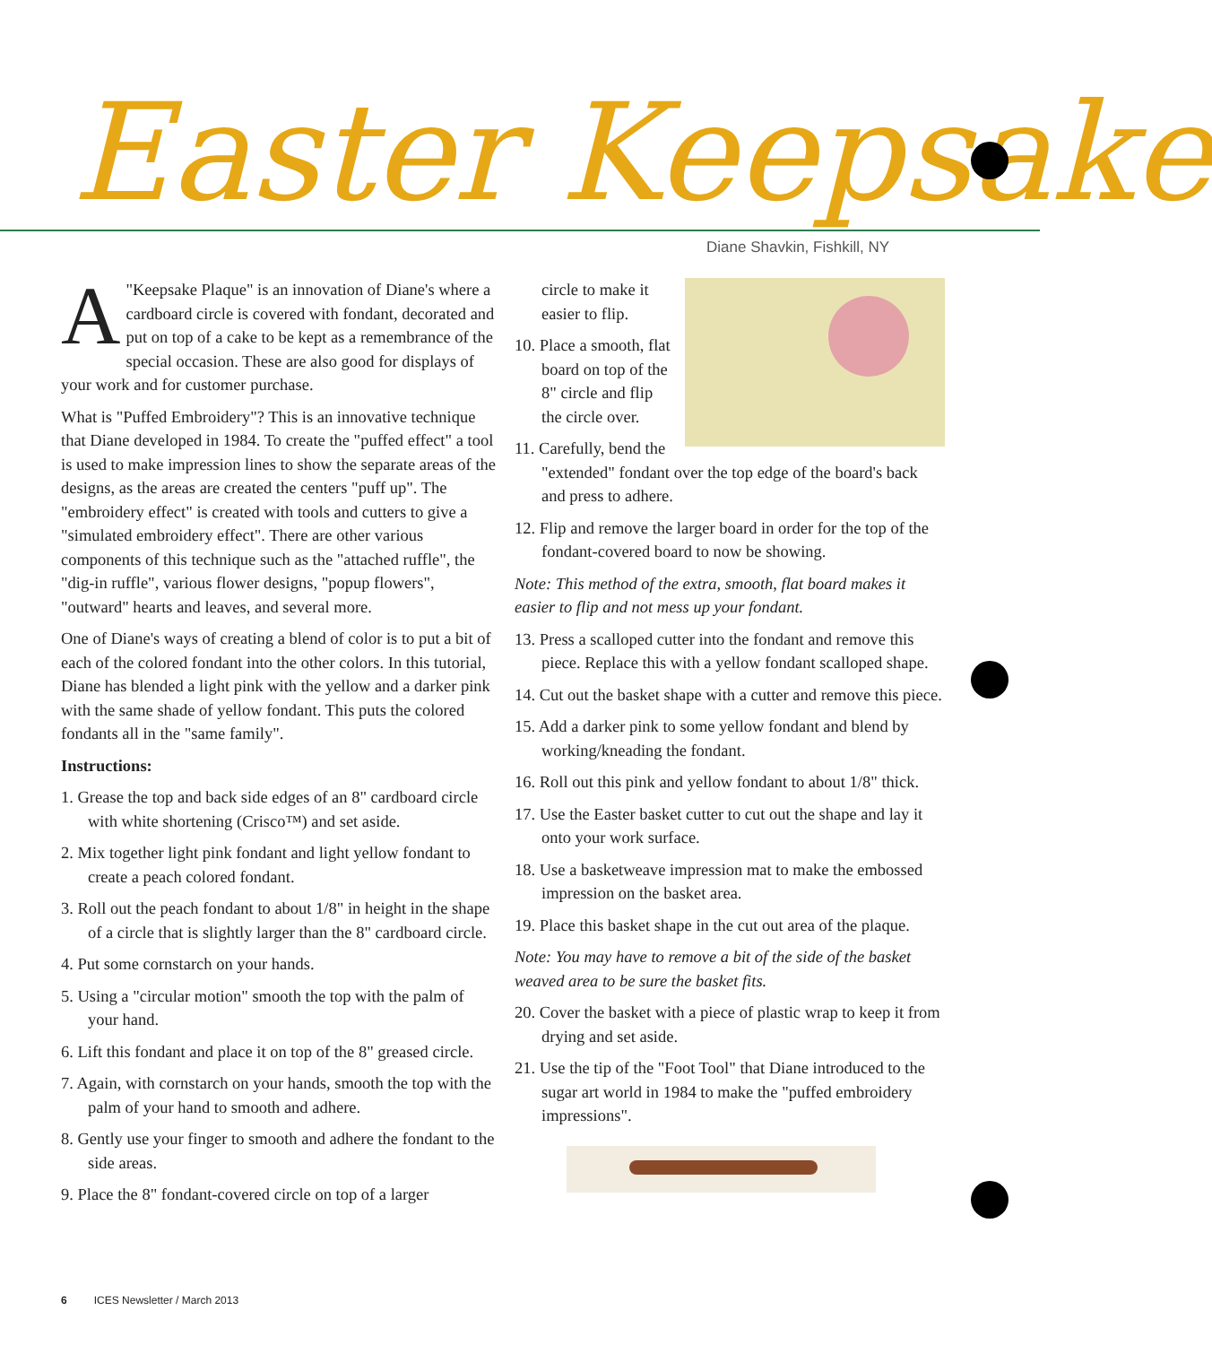Easter Keepsake
Diane Shavkin, Fishkill, NY
A "Keepsake Plaque" is an innovation of Diane's where a cardboard circle is covered with fondant, decorated and put on top of a cake to be kept as a remembrance of the special occasion. These are also good for displays of your work and for customer purchase.
What is "Puffed Embroidery"? This is an innovative technique that Diane developed in 1984. To create the "puffed effect" a tool is used to make impression lines to show the separate areas of the designs, as the areas are created the centers "puff up". The "embroidery effect" is created with tools and cutters to give a "simulated embroidery effect". There are other various components of this technique such as the "attached ruffle", the "dig-in ruffle", various flower designs, "popup flowers", "outward" hearts and leaves, and several more.
One of Diane's ways of creating a blend of color is to put a bit of each of the colored fondant into the other colors. In this tutorial, Diane has blended a light pink with the yellow and a darker pink with the same shade of yellow fondant. This puts the colored fondants all in the "same family".
Instructions:
1. Grease the top and back side edges of an 8" cardboard circle with white shortening (Crisco™) and set aside.
2. Mix together light pink fondant and light yellow fondant to create a peach colored fondant.
3. Roll out the peach fondant to about 1/8" in height in the shape of a circle that is slightly larger than the 8" cardboard circle.
4. Put some cornstarch on your hands.
5. Using a "circular motion" smooth the top with the palm of your hand.
6. Lift this fondant and place it on top of the 8" greased circle.
7. Again, with cornstarch on your hands, smooth the top with the palm of your hand to smooth and adhere.
8. Gently use your finger to smooth and adhere the fondant to the side areas.
9. Place the 8" fondant-covered circle on top of a larger
circle to make it easier to flip.
10. Place a smooth, flat board on top of the 8" circle and flip the circle over.
11. Carefully, bend the "extended" fondant over the top edge of the board's back and press to adhere.
12. Flip and remove the larger board in order for the top of the fondant-covered board to now be showing.
Note: This method of the extra, smooth, flat board makes it easier to flip and not mess up your fondant.
13. Press a scalloped cutter into the fondant and remove this piece. Replace this with a yellow fondant scalloped shape.
14. Cut out the basket shape with a cutter and remove this piece.
15. Add a darker pink to some yellow fondant and blend by working/kneading the fondant.
16. Roll out this pink and yellow fondant to about 1/8" thick.
17. Use the Easter basket cutter to cut out the shape and lay it onto your work surface.
18. Use a basketweave impression mat to make the embossed impression on the basket area.
19. Place this basket shape in the cut out area of the plaque.
Note: You may have to remove a bit of the side of the basket weaved area to be sure the basket fits.
20. Cover the basket with a piece of plastic wrap to keep it from drying and set aside.
21. Use the tip of the "Foot Tool" that Diane introduced to the sugar art world in 1984 to make the "puffed embroidery impressions".
6 ICES Newsletter / March 2013